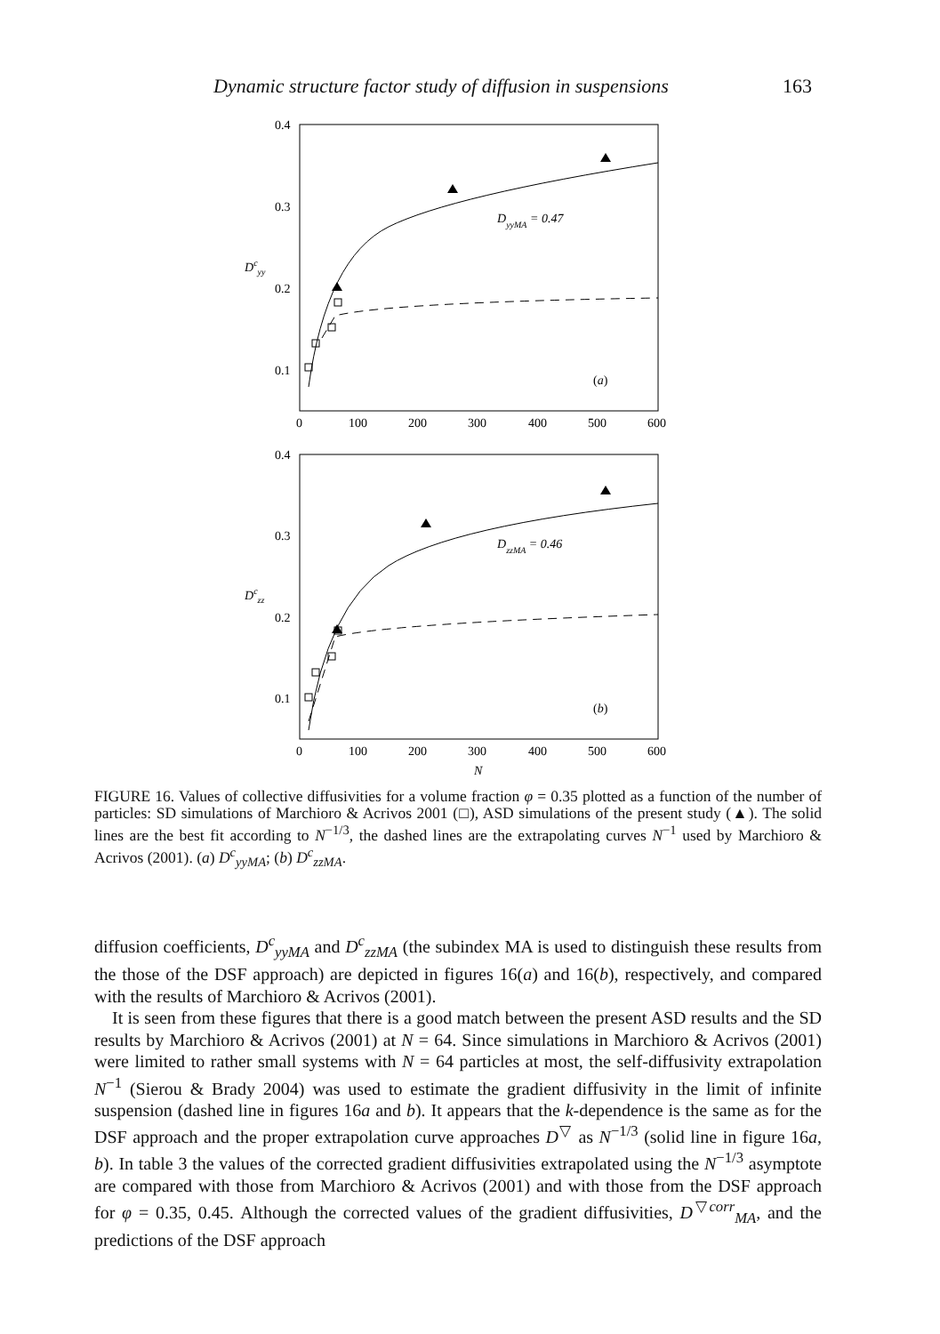Dynamic structure factor study of diffusion in suspensions 163
0.4
0.3
0.2
0.1
0
100
200
300
400
500
600
Dcyy
DyyMA = 0.47
(a)
0.4
0.3
0.2
0.1
0
100
200
300
400
500
600
N
Dczz
DzzMA = 0.46
(b)
FIGURE 16. Values of collective diffusivities for a volume fraction φ = 0.35 plotted as a function of the number of particles: SD simulations of Marchioro & Acrivos 2001 (□), ASD simulations of the present study (▲). The solid lines are the best fit according to N<sup>−1/3</sup>, the dashed lines are the extrapolating curves N<sup>−1</sup> used by Marchioro & Acrivos (2001). (a) D<sup>c</sup><sub>yyMA</sub>; (b) D<sup>c</sup><sub>zzMA</sub>.
diffusion coefficients, D<sup>c</sup><sub>yyMA</sub> and D<sup>c</sup><sub>zzMA</sub> (the subindex MA is used to distinguish these results from the those of the DSF approach) are depicted in figures 16(a) and 16(b), respectively, and compared with the results of Marchioro & Acrivos (2001).
It is seen from these figures that there is a good match between the present ASD results and the SD results by Marchioro & Acrivos (2001) at N = 64. Since simulations in Marchioro & Acrivos (2001) were limited to rather small systems with N = 64 particles at most, the self-diffusivity extrapolation N<sup>−1</sup> (Sierou & Brady 2004) was used to estimate the gradient diffusivity in the limit of infinite suspension (dashed line in figures 16a and b). It appears that the k-dependence is the same as for the DSF approach and the proper extrapolation curve approaches D<sup>▽</sup> as N<sup>−1/3</sup> (solid line in figure 16a, b). In table 3 the values of the corrected gradient diffusivities extrapolated using the N<sup>−1/3</sup> asymptote are compared with those from Marchioro & Acrivos (2001) and with those from the DSF approach for φ = 0.35, 0.45. Although the corrected values of the gradient diffusivities, D<sup>▽corr</sup><sub>MA</sub>, and the predictions of the DSF approach